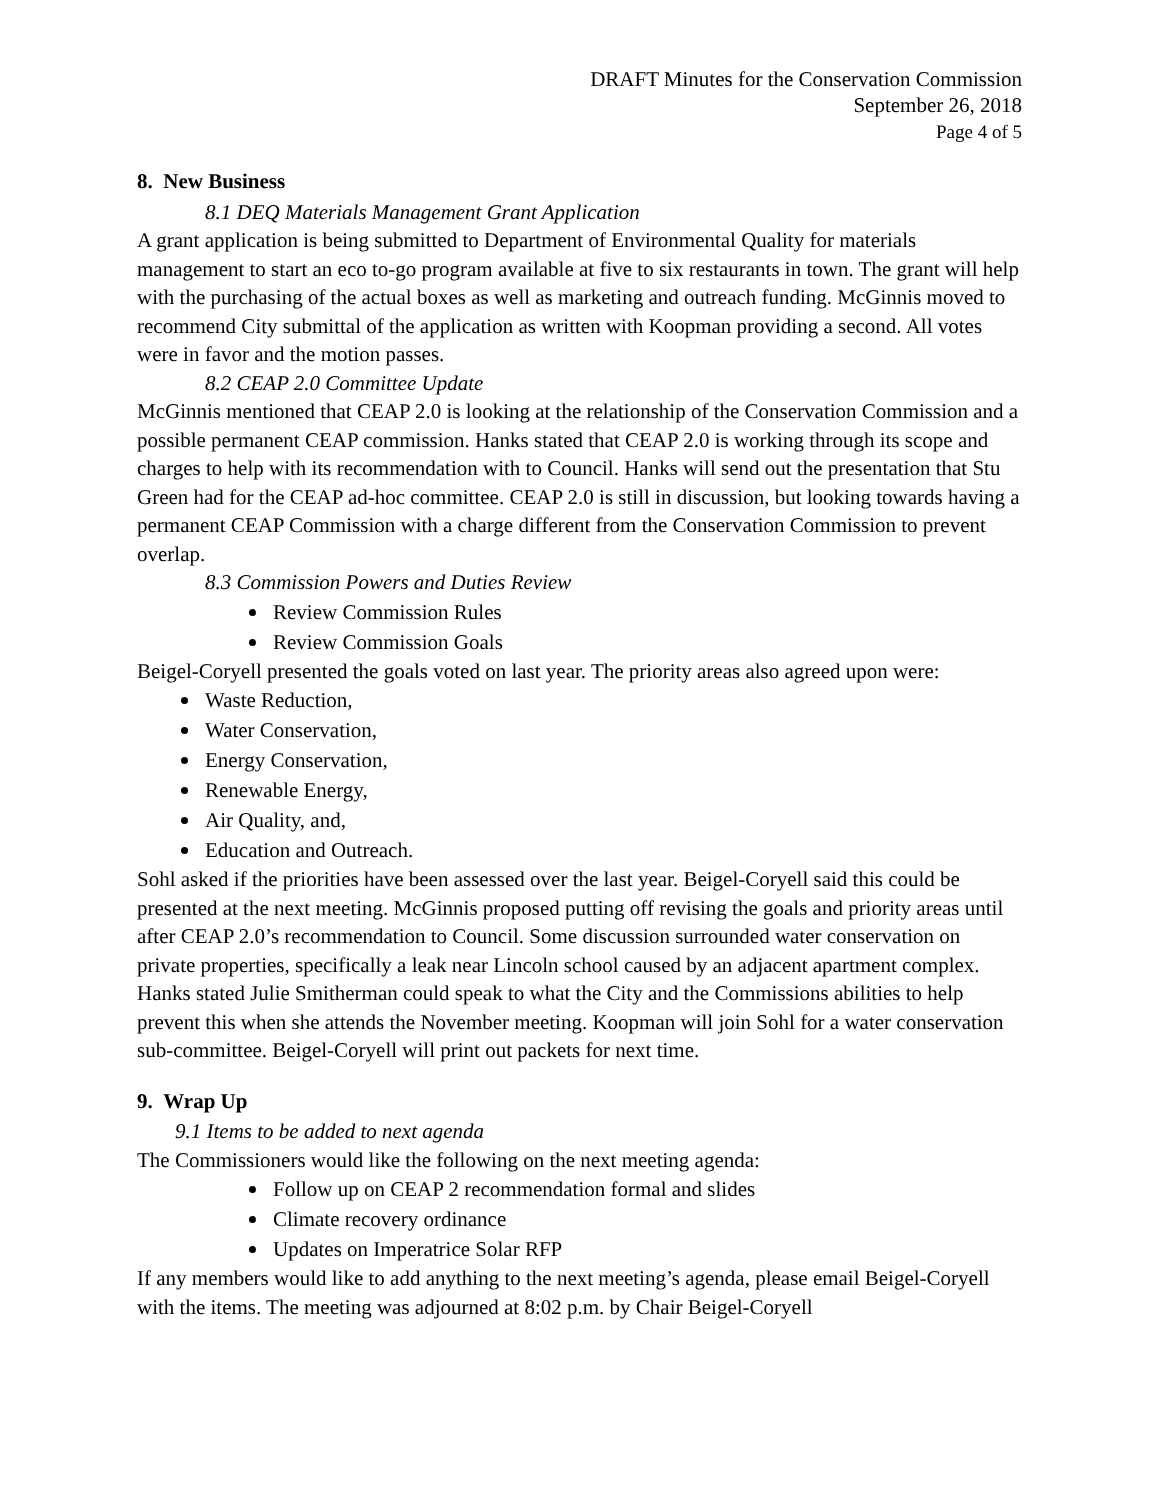DRAFT Minutes for the Conservation Commission
September 26, 2018
Page 4 of 5
8. New Business
8.1 DEQ Materials Management Grant Application
A grant application is being submitted to Department of Environmental Quality for materials management to start an eco to-go program available at five to six restaurants in town. The grant will help with the purchasing of the actual boxes as well as marketing and outreach funding. McGinnis moved to recommend City submittal of the application as written with Koopman providing a second. All votes were in favor and the motion passes.
8.2 CEAP 2.0 Committee Update
McGinnis mentioned that CEAP 2.0 is looking at the relationship of the Conservation Commission and a possible permanent CEAP commission. Hanks stated that CEAP 2.0 is working through its scope and charges to help with its recommendation with to Council. Hanks will send out the presentation that Stu Green had for the CEAP ad-hoc committee. CEAP 2.0 is still in discussion, but looking towards having a permanent CEAP Commission with a charge different from the Conservation Commission to prevent overlap.
8.3 Commission Powers and Duties Review
Review Commission Rules
Review Commission Goals
Beigel-Coryell presented the goals voted on last year. The priority areas also agreed upon were:
Waste Reduction,
Water Conservation,
Energy Conservation,
Renewable Energy,
Air Quality, and,
Education and Outreach.
Sohl asked if the priorities have been assessed over the last year. Beigel-Coryell said this could be presented at the next meeting. McGinnis proposed putting off revising the goals and priority areas until after CEAP 2.0’s recommendation to Council. Some discussion surrounded water conservation on private properties, specifically a leak near Lincoln school caused by an adjacent apartment complex. Hanks stated Julie Smitherman could speak to what the City and the Commissions abilities to help prevent this when she attends the November meeting. Koopman will join Sohl for a water conservation sub-committee. Beigel-Coryell will print out packets for next time.
9. Wrap Up
9.1 Items to be added to next agenda
The Commissioners would like the following on the next meeting agenda:
Follow up on CEAP 2 recommendation formal and slides
Climate recovery ordinance
Updates on Imperatrice Solar RFP
If any members would like to add anything to the next meeting’s agenda, please email Beigel-Coryell with the items. The meeting was adjourned at 8:02 p.m. by Chair Beigel-Coryell